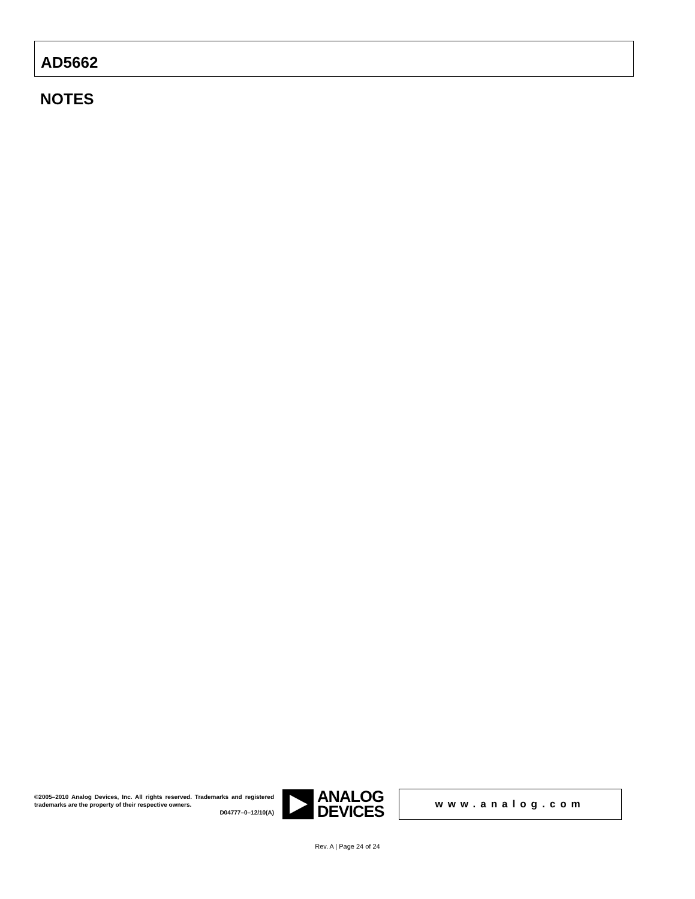AD5662
NOTES
©2005–2010 Analog Devices, Inc. All rights reserved. Trademarks and registered trademarks are the property of their respective owners.
D04777–0–12/10(A)
ANALOG
DEVICES
www.analog.com
Rev. A | Page 24 of 24